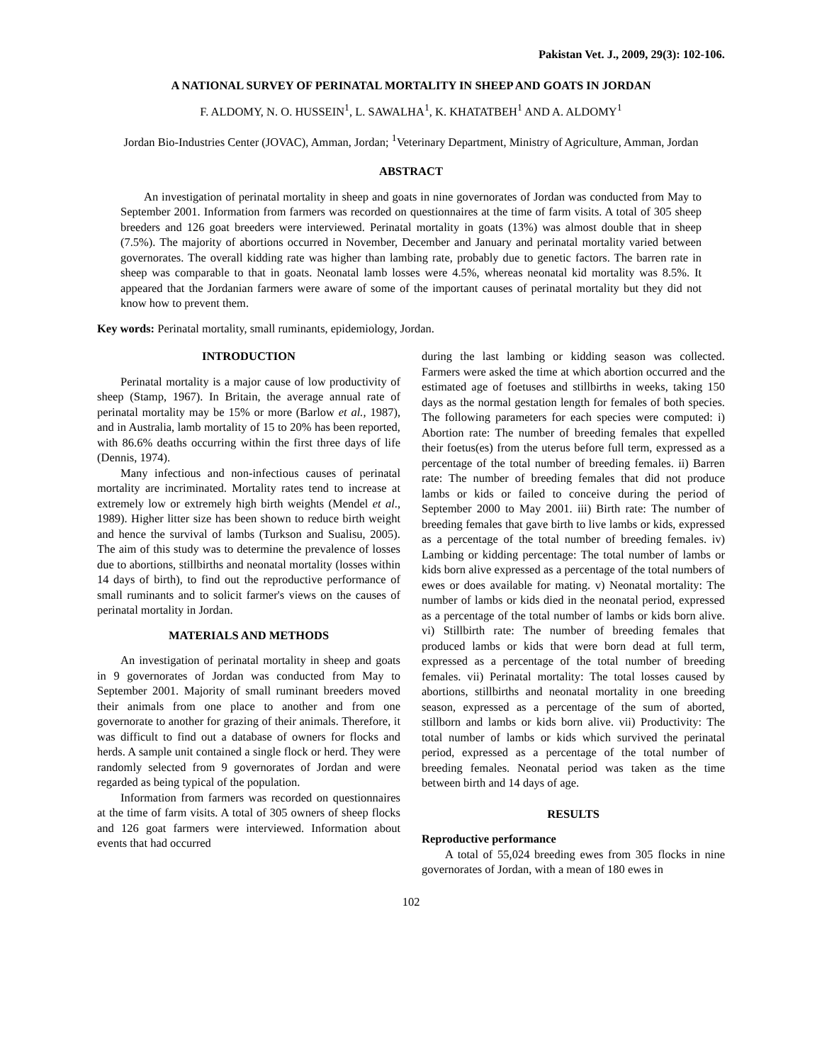Pakistan Vet. J., 2009, 29(3): 102-106.
A NATIONAL SURVEY OF PERINATAL MORTALITY IN SHEEP AND GOATS IN JORDAN
F. ALDOMY, N. O. HUSSEIN<sup>1</sup>, L. SAWALHA<sup>1</sup>, K. KHATATBEH<sup>1</sup> AND A. ALDOMY<sup>1</sup>
Jordan Bio-Industries Center (JOVAC), Amman, Jordan; <sup>1</sup>Veterinary Department, Ministry of Agriculture, Amman, Jordan
ABSTRACT
An investigation of perinatal mortality in sheep and goats in nine governorates of Jordan was conducted from May to September 2001. Information from farmers was recorded on questionnaires at the time of farm visits. A total of 305 sheep breeders and 126 goat breeders were interviewed. Perinatal mortality in goats (13%) was almost double that in sheep (7.5%). The majority of abortions occurred in November, December and January and perinatal mortality varied between governorates. The overall kidding rate was higher than lambing rate, probably due to genetic factors. The barren rate in sheep was comparable to that in goats. Neonatal lamb losses were 4.5%, whereas neonatal kid mortality was 8.5%. It appeared that the Jordanian farmers were aware of some of the important causes of perinatal mortality but they did not know how to prevent them.
Key words: Perinatal mortality, small ruminants, epidemiology, Jordan.
INTRODUCTION
Perinatal mortality is a major cause of low productivity of sheep (Stamp, 1967). In Britain, the average annual rate of perinatal mortality may be 15% or more (Barlow et al., 1987), and in Australia, lamb mortality of 15 to 20% has been reported, with 86.6% deaths occurring within the first three days of life (Dennis, 1974).
Many infectious and non-infectious causes of perinatal mortality are incriminated. Mortality rates tend to increase at extremely low or extremely high birth weights (Mendel et al., 1989). Higher litter size has been shown to reduce birth weight and hence the survival of lambs (Turkson and Sualisu, 2005). The aim of this study was to determine the prevalence of losses due to abortions, stillbirths and neonatal mortality (losses within 14 days of birth), to find out the reproductive performance of small ruminants and to solicit farmer's views on the causes of perinatal mortality in Jordan.
MATERIALS AND METHODS
An investigation of perinatal mortality in sheep and goats in 9 governorates of Jordan was conducted from May to September 2001. Majority of small ruminant breeders moved their animals from one place to another and from one governorate to another for grazing of their animals. Therefore, it was difficult to find out a database of owners for flocks and herds. A sample unit contained a single flock or herd. They were randomly selected from 9 governorates of Jordan and were regarded as being typical of the population.
Information from farmers was recorded on questionnaires at the time of farm visits. A total of 305 owners of sheep flocks and 126 goat farmers were interviewed. Information about events that had occurred
during the last lambing or kidding season was collected. Farmers were asked the time at which abortion occurred and the estimated age of foetuses and stillbirths in weeks, taking 150 days as the normal gestation length for females of both species. The following parameters for each species were computed: i) Abortion rate: The number of breeding females that expelled their foetus(es) from the uterus before full term, expressed as a percentage of the total number of breeding females. ii) Barren rate: The number of breeding females that did not produce lambs or kids or failed to conceive during the period of September 2000 to May 2001. iii) Birth rate: The number of breeding females that gave birth to live lambs or kids, expressed as a percentage of the total number of breeding females. iv) Lambing or kidding percentage: The total number of lambs or kids born alive expressed as a percentage of the total numbers of ewes or does available for mating. v) Neonatal mortality: The number of lambs or kids died in the neonatal period, expressed as a percentage of the total number of lambs or kids born alive. vi) Stillbirth rate: The number of breeding females that produced lambs or kids that were born dead at full term, expressed as a percentage of the total number of breeding females. vii) Perinatal mortality: The total losses caused by abortions, stillbirths and neonatal mortality in one breeding season, expressed as a percentage of the sum of aborted, stillborn and lambs or kids born alive. vii) Productivity: The total number of lambs or kids which survived the perinatal period, expressed as a percentage of the total number of breeding females. Neonatal period was taken as the time between birth and 14 days of age.
RESULTS
Reproductive performance
A total of 55,024 breeding ewes from 305 flocks in nine governorates of Jordan, with a mean of 180 ewes in
102